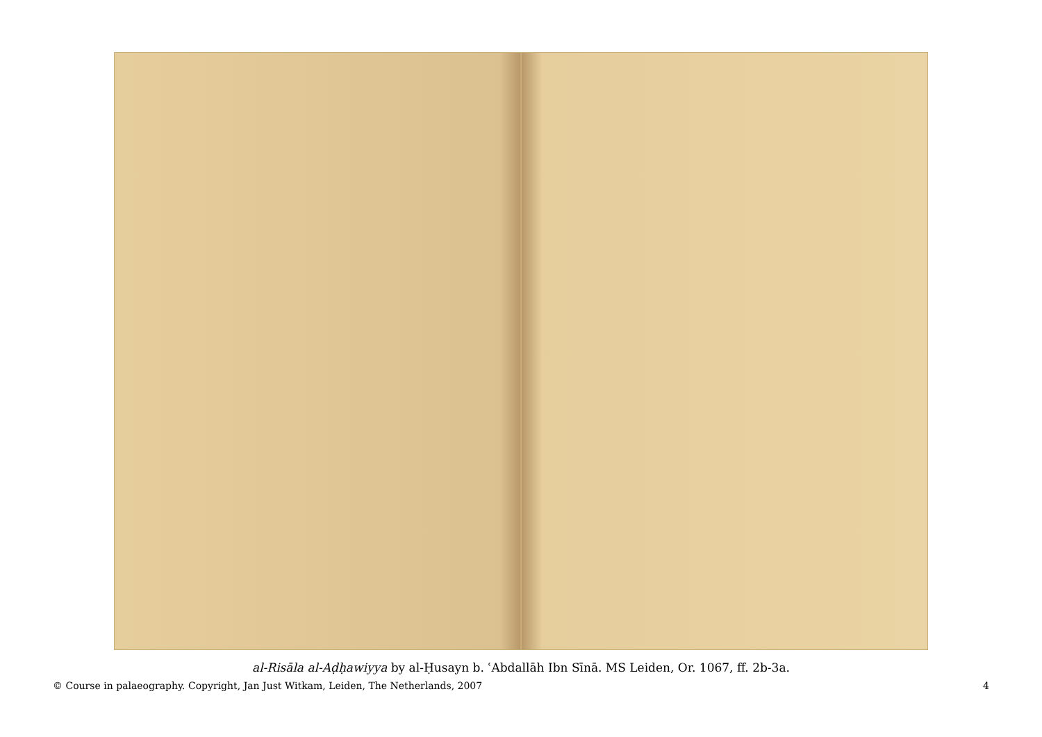al-Risāla al-Aḍḥawiyya by al-Ḥusayn b. ʿAbdallāh Ibn Sīnā. MS Leiden, Or. 1067, ff. 2b-3a.
© Course in palaeography. Copyright, Jan Just Witkam, Leiden, The Netherlands, 2007 4